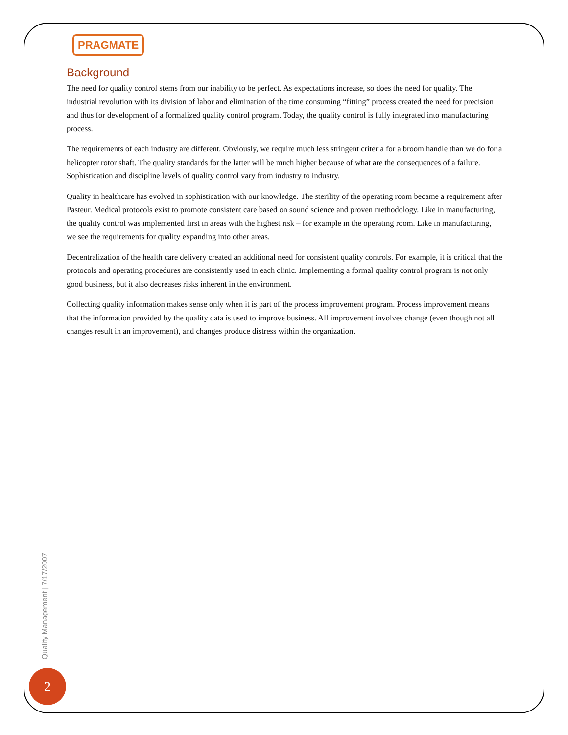PRAGMATE
Background
The need for quality control stems from our inability to be perfect. As expectations increase, so does the need for quality. The industrial revolution with its division of labor and elimination of the time consuming “fitting” process created the need for precision and thus for development of a formalized quality control program. Today, the quality control is fully integrated into manufacturing process.
The requirements of each industry are different. Obviously, we require much less stringent criteria for a broom handle than we do for a helicopter rotor shaft. The quality standards for the latter will be much higher because of what are the consequences of a failure. Sophistication and discipline levels of quality control vary from industry to industry.
Quality in healthcare has evolved in sophistication with our knowledge. The sterility of the operating room became a requirement after Pasteur. Medical protocols exist to promote consistent care based on sound science and proven methodology. Like in manufacturing, the quality control was implemented first in areas with the highest risk – for example in the operating room. Like in manufacturing, we see the requirements for quality expanding into other areas.
Decentralization of the health care delivery created an additional need for consistent quality controls. For example, it is critical that the protocols and operating procedures are consistently used in each clinic. Implementing a formal quality control program is not only good business, but it also decreases risks inherent in the environment.
Collecting quality information makes sense only when it is part of the process improvement program. Process improvement means that the information provided by the quality data is used to improve business. All improvement involves change (even though not all changes result in an improvement), and changes produce distress within the organization.
Quality Management | 7/17/2007
2